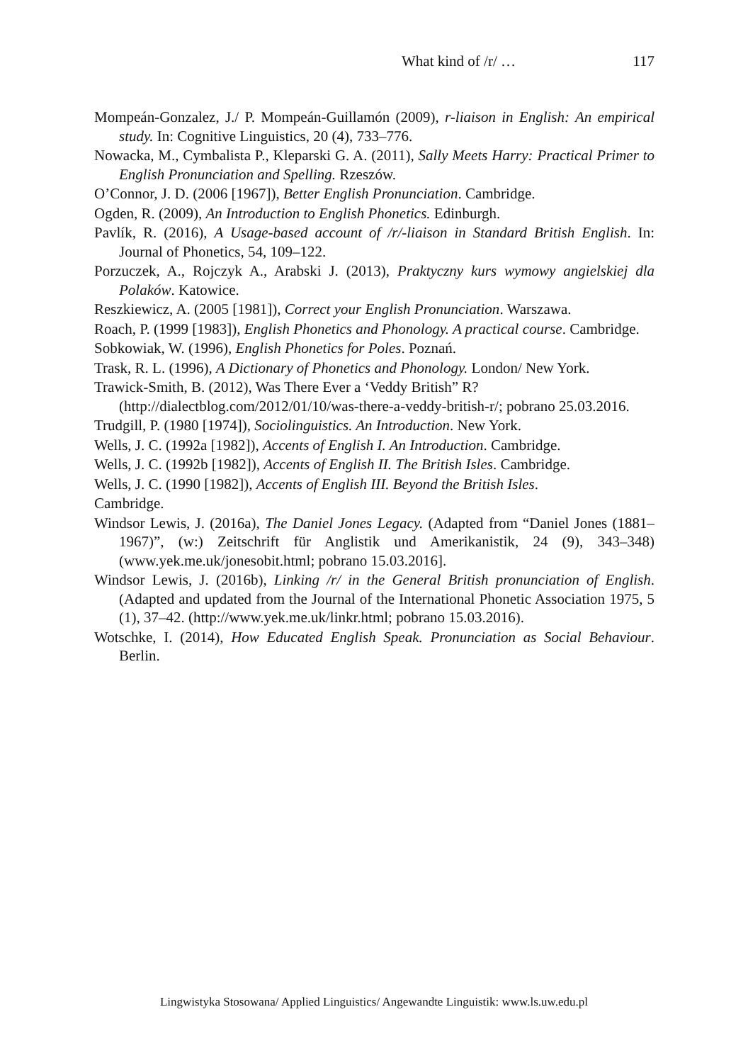What kind of /r/ … 117
Mompeán-Gonzalez, J./ P. Mompeán-Guillamón (2009), r-liaison in English: An empirical study. In: Cognitive Linguistics, 20 (4), 733–776.
Nowacka, M., Cymbalista P., Kleparski G. A. (2011), Sally Meets Harry: Practical Primer to English Pronunciation and Spelling. Rzeszów.
O’Connor, J. D. (2006 [1967]), Better English Pronunciation. Cambridge.
Ogden, R. (2009), An Introduction to English Phonetics. Edinburgh.
Pavlík, R. (2016), A Usage-based account of /r/-liaison in Standard British English. In: Journal of Phonetics, 54, 109–122.
Porzuczek, A., Rojczyk A., Arabski J. (2013), Praktyczny kurs wymowy angielskiej dla Polaków. Katowice.
Reszkiewicz, A. (2005 [1981]), Correct your English Pronunciation. Warszawa.
Roach, P. (1999 [1983]), English Phonetics and Phonology. A practical course. Cambridge.
Sobkowiak, W. (1996), English Phonetics for Poles. Poznań.
Trask, R. L. (1996), A Dictionary of Phonetics and Phonology. London/ New York.
Trawick-Smith, B. (2012), Was There Ever a ‘Veddy British” R?
(http://dialectblog.com/2012/01/10/was-there-a-veddy-british-r/; pobrano 25.03.2016.
Trudgill, P. (1980 [1974]), Sociolinguistics. An Introduction. New York.
Wells, J. C. (1992a [1982]), Accents of English I. An Introduction. Cambridge.
Wells, J. C. (1992b [1982]), Accents of English II. The British Isles. Cambridge.
Wells, J. C. (1990 [1982]), Accents of English III. Beyond the British Isles.
Cambridge.
Windsor Lewis, J. (2016a), The Daniel Jones Legacy. (Adapted from “Daniel Jones (1881–1967)”, (w:) Zeitschrift für Anglistik und Amerikanistik, 24 (9), 343–348) (www.yek.me.uk/jonesobit.html; pobrano 15.03.2016].
Windsor Lewis, J. (2016b), Linking /r/ in the General British pronunciation of English. (Adapted and updated from the Journal of the International Phonetic Association 1975, 5 (1), 37–42. (http://www.yek.me.uk/linkr.html; pobrano 15.03.2016).
Wotschke, I. (2014), How Educated English Speak. Pronunciation as Social Behaviour. Berlin.
Lingwistyka Stosowana/ Applied Linguistics/ Angewandte Linguistik: www.ls.uw.edu.pl